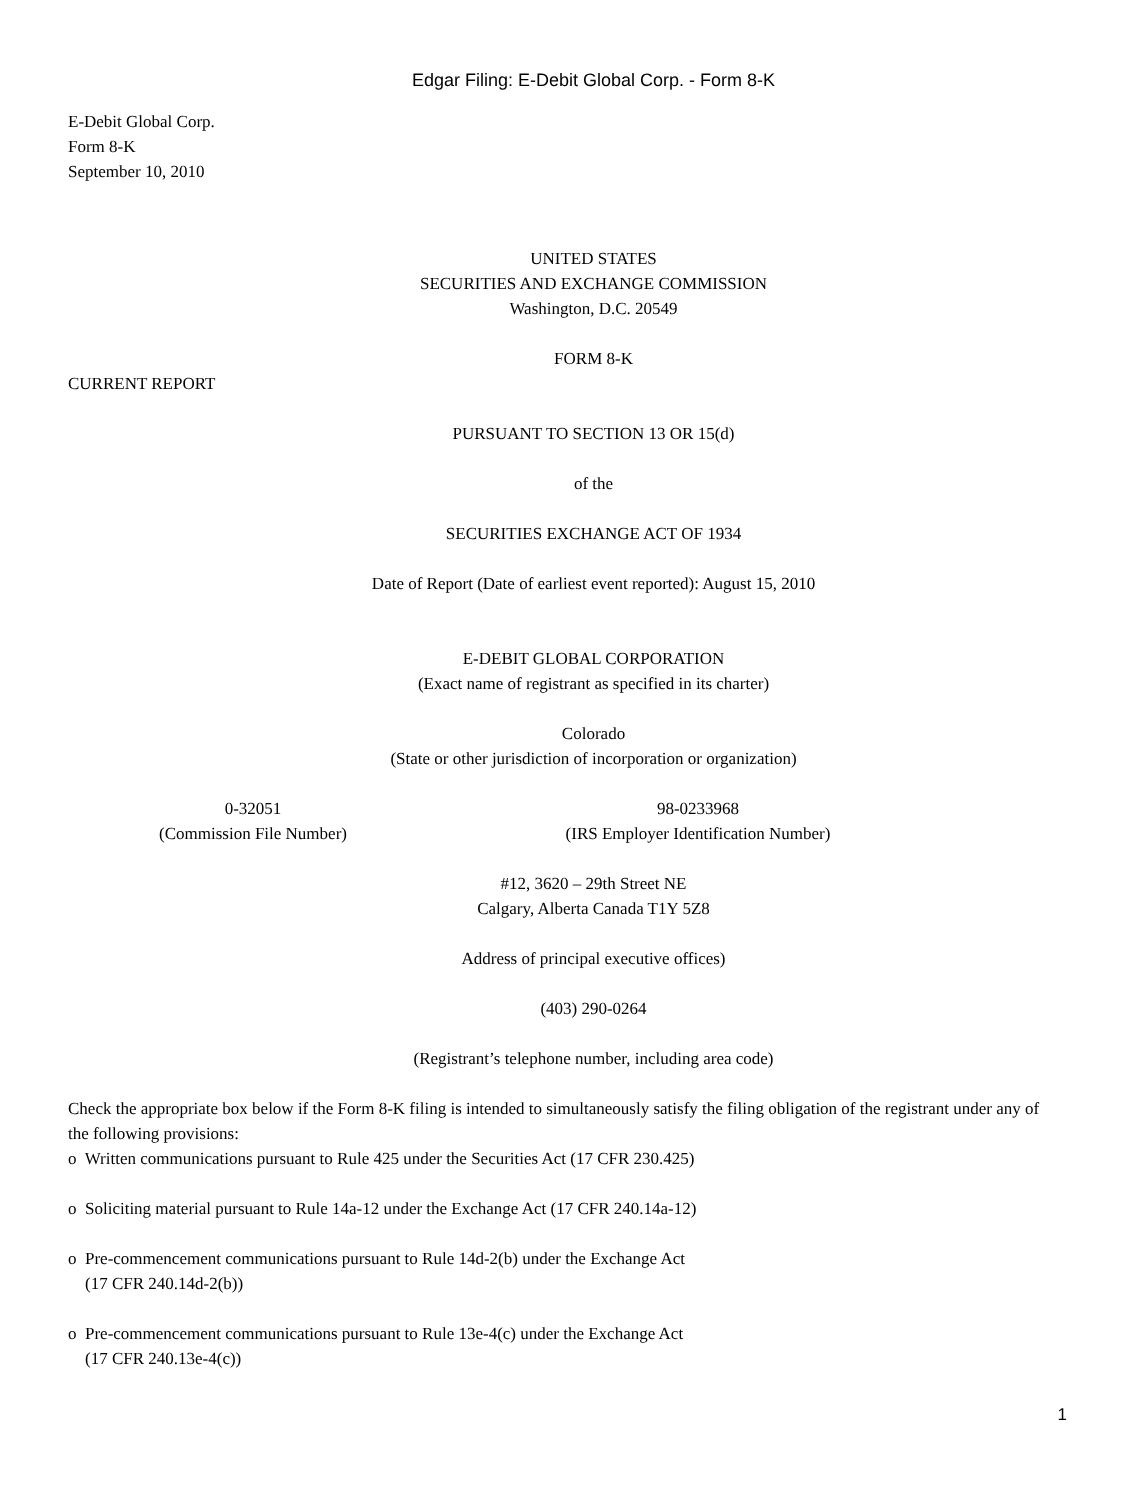Edgar Filing: E-Debit Global Corp. - Form 8-K
E-Debit Global Corp.
Form 8-K
September 10, 2010
UNITED STATES
SECURITIES AND EXCHANGE COMMISSION
Washington, D.C. 20549
FORM 8-K
CURRENT REPORT
PURSUANT TO SECTION 13 OR 15(d)
of the
SECURITIES EXCHANGE ACT OF 1934
Date of Report (Date of earliest event reported): August 15, 2010
E-DEBIT GLOBAL CORPORATION
(Exact name of registrant as specified in its charter)
Colorado
(State or other jurisdiction of incorporation or organization)
0-32051
(Commission File Number)
98-0233968
(IRS Employer Identification Number)
#12, 3620 – 29th Street NE
Calgary, Alberta Canada T1Y 5Z8
Address of principal executive offices)
(403) 290-0264
(Registrant’s telephone number, including area code)
Check the appropriate box below if the Form 8-K filing is intended to simultaneously satisfy the filing obligation of the registrant under any of the following provisions:
o Written communications pursuant to Rule 425 under the Securities Act (17 CFR 230.425)
o Soliciting material pursuant to Rule 14a-12 under the Exchange Act (17 CFR 240.14a-12)
o Pre-commencement communications pursuant to Rule 14d-2(b) under the Exchange Act
(17 CFR 240.14d-2(b))
o Pre-commencement communications pursuant to Rule 13e-4(c) under the Exchange Act
(17 CFR 240.13e-4(c))
1